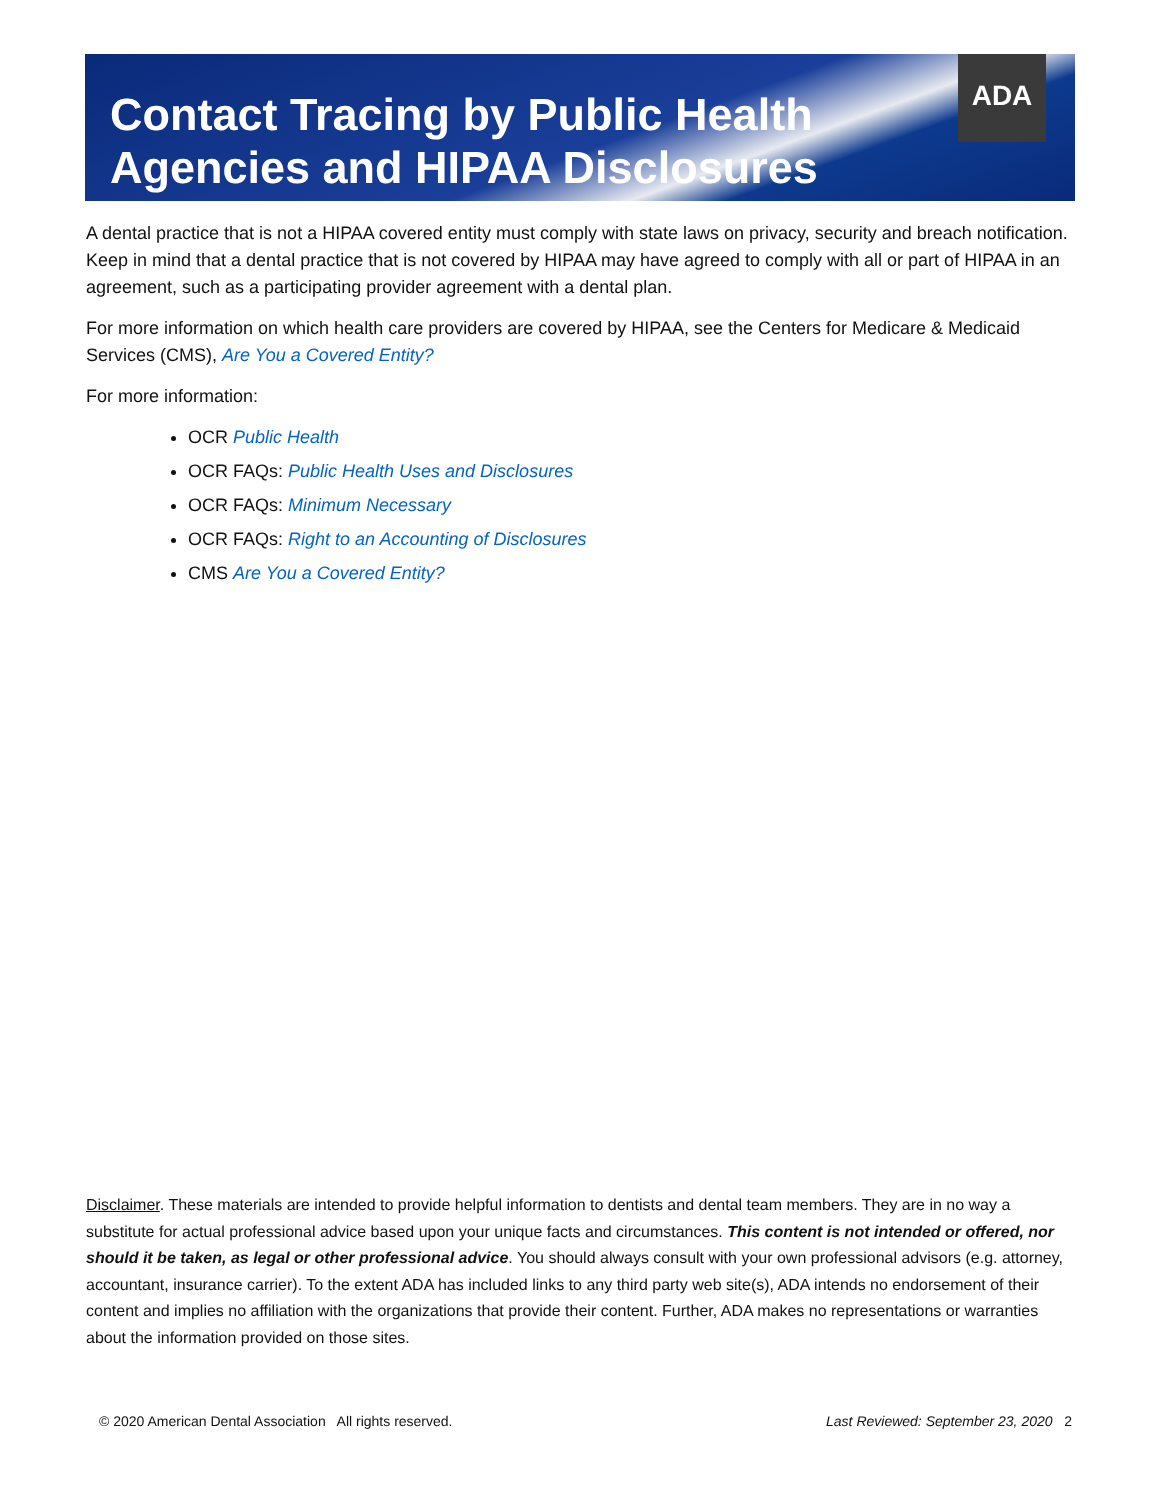ADA
Contact Tracing by Public Health
Agencies and HIPAA Disclosures
A dental practice that is not a HIPAA covered entity must comply with state laws on privacy, security and breach notification. Keep in mind that a dental practice that is not covered by HIPAA may have agreed to comply with all or part of HIPAA in an agreement, such as a participating provider agreement with a dental plan.
For more information on which health care providers are covered by HIPAA, see the Centers for Medicare & Medicaid Services (CMS), Are You a Covered Entity?
For more information:
OCR Public Health
OCR FAQs: Public Health Uses and Disclosures
OCR FAQs: Minimum Necessary
OCR FAQs: Right to an Accounting of Disclosures
CMS Are You a Covered Entity?
Disclaimer. These materials are intended to provide helpful information to dentists and dental team members. They are in no way a substitute for actual professional advice based upon your unique facts and circumstances. This content is not intended or offered, nor should it be taken, as legal or other professional advice. You should always consult with your own professional advisors (e.g. attorney, accountant, insurance carrier). To the extent ADA has included links to any third party web site(s), ADA intends no endorsement of their content and implies no affiliation with the organizations that provide their content. Further, ADA makes no representations or warranties about the information provided on those sites.
© 2020 American Dental Association All rights reserved. Last Reviewed: September 23, 2020 2